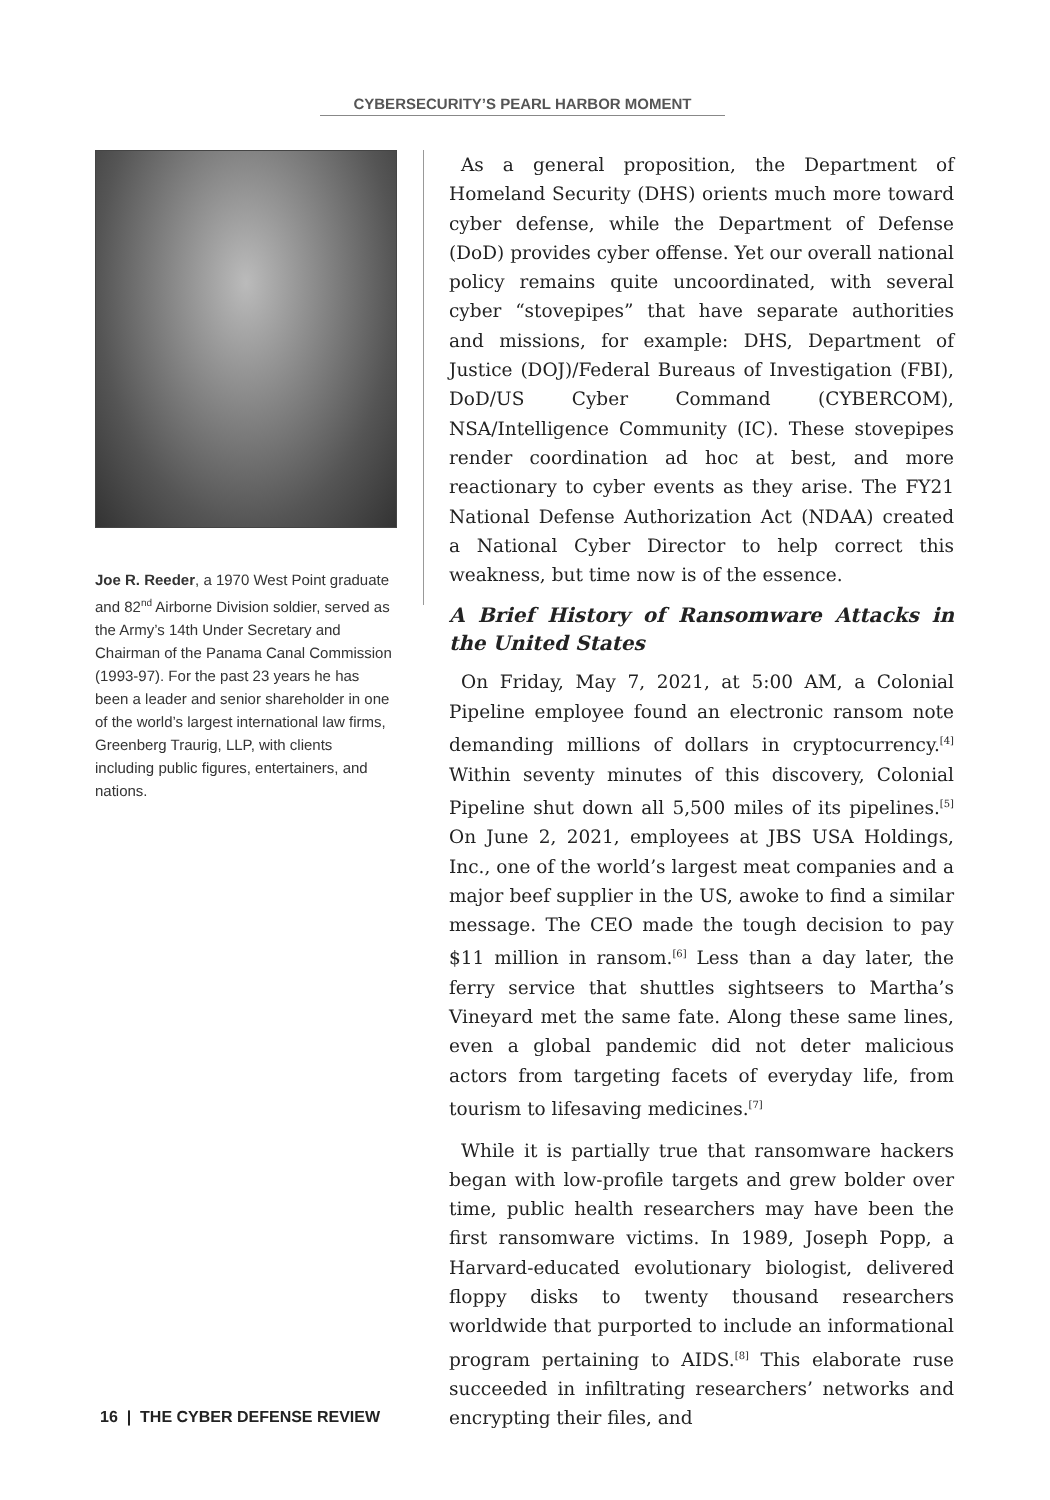CYBERSECURITY’S PEARL HARBOR MOMENT
Joe R. Reeder, a 1970 West Point graduate and 82<sup>nd</sup> Airborne Division soldier, served as the Army’s 14th Under Secretary and Chairman of the Panama Canal Commission (1993-97). For the past 23 years he has been a leader and senior shareholder in one of the world’s largest international law firms, Greenberg Traurig, LLP, with clients including public figures, entertainers, and nations.
As a general proposition, the Department of Homeland Security (DHS) orients much more toward cyber defense, while the Department of Defense (DoD) provides cyber offense. Yet our overall national policy remains quite uncoordinated, with several cyber “stovepipes” that have separate authorities and missions, for example: DHS, Department of Justice (DOJ)/Federal Bureaus of Investigation (FBI), DoD/US Cyber Command (CYBERCOM), NSA/Intelligence Community (IC). These stovepipes render coordination ad hoc at best, and more reactionary to cyber events as they arise. The FY21 National Defense Authorization Act (NDAA) created a National Cyber Director to help correct this weakness, but time now is of the essence.
A Brief History of Ransomware Attacks in the United States
On Friday, May 7, 2021, at 5:00 AM, a Colonial Pipeline employee found an electronic ransom note demanding millions of dollars in cryptocurrency.<sup>[4]</sup> Within seventy minutes of this discovery, Colonial Pipeline shut down all 5,500 miles of its pipelines.<sup>[5]</sup> On June 2, 2021, employees at JBS USA Holdings, Inc., one of the world’s largest meat companies and a major beef supplier in the US, awoke to find a similar message. The CEO made the tough decision to pay $11 million in ransom.<sup>[6]</sup> Less than a day later, the ferry service that shuttles sightseers to Martha’s Vineyard met the same fate. Along these same lines, even a global pandemic did not deter malicious actors from targeting facets of everyday life, from tourism to lifesaving medicines.<sup>[7]</sup>
While it is partially true that ransomware hackers began with low-profile targets and grew bolder over time, public health researchers may have been the first ransomware victims. In 1989, Joseph Popp, a Harvard-educated evolutionary biologist, delivered floppy disks to twenty thousand researchers worldwide that purported to include an informational program pertaining to AIDS.<sup>[8]</sup> This elaborate ruse succeeded in infiltrating researchers’ networks and encrypting their files, and
16 | THE CYBER DEFENSE REVIEW